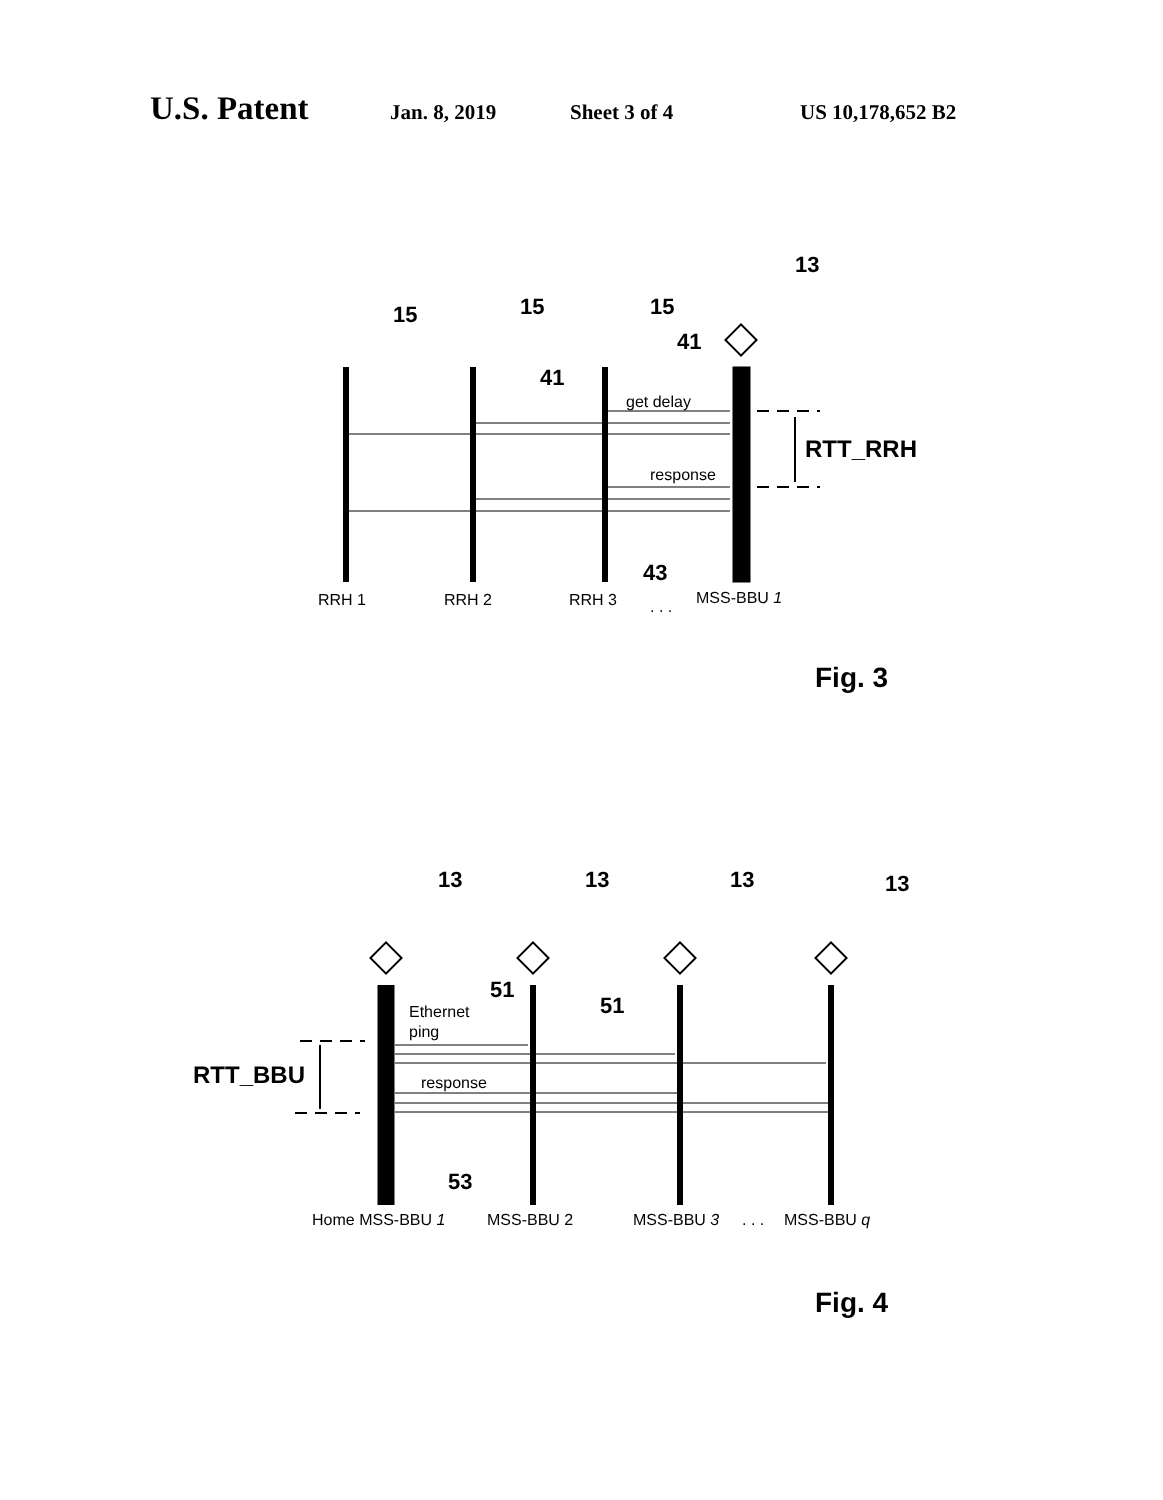U.S. Patent
Jan. 8, 2019 Sheet 3 of 4 US 10,178,652 B2
15
15
15
13
41
41
43
RTT_RRH
Fig. 3
13
13
13
13
51
51
53
RTT_BBU
Fig. 4
get delay
response
RRH 1
RRH 2
RRH 3
. . .
MSS-BBU 1
Ethernet
ping
response
Home MSS-BBU 1
MSS-BBU 2
MSS-BBU 3
. . .
MSS-BBU q